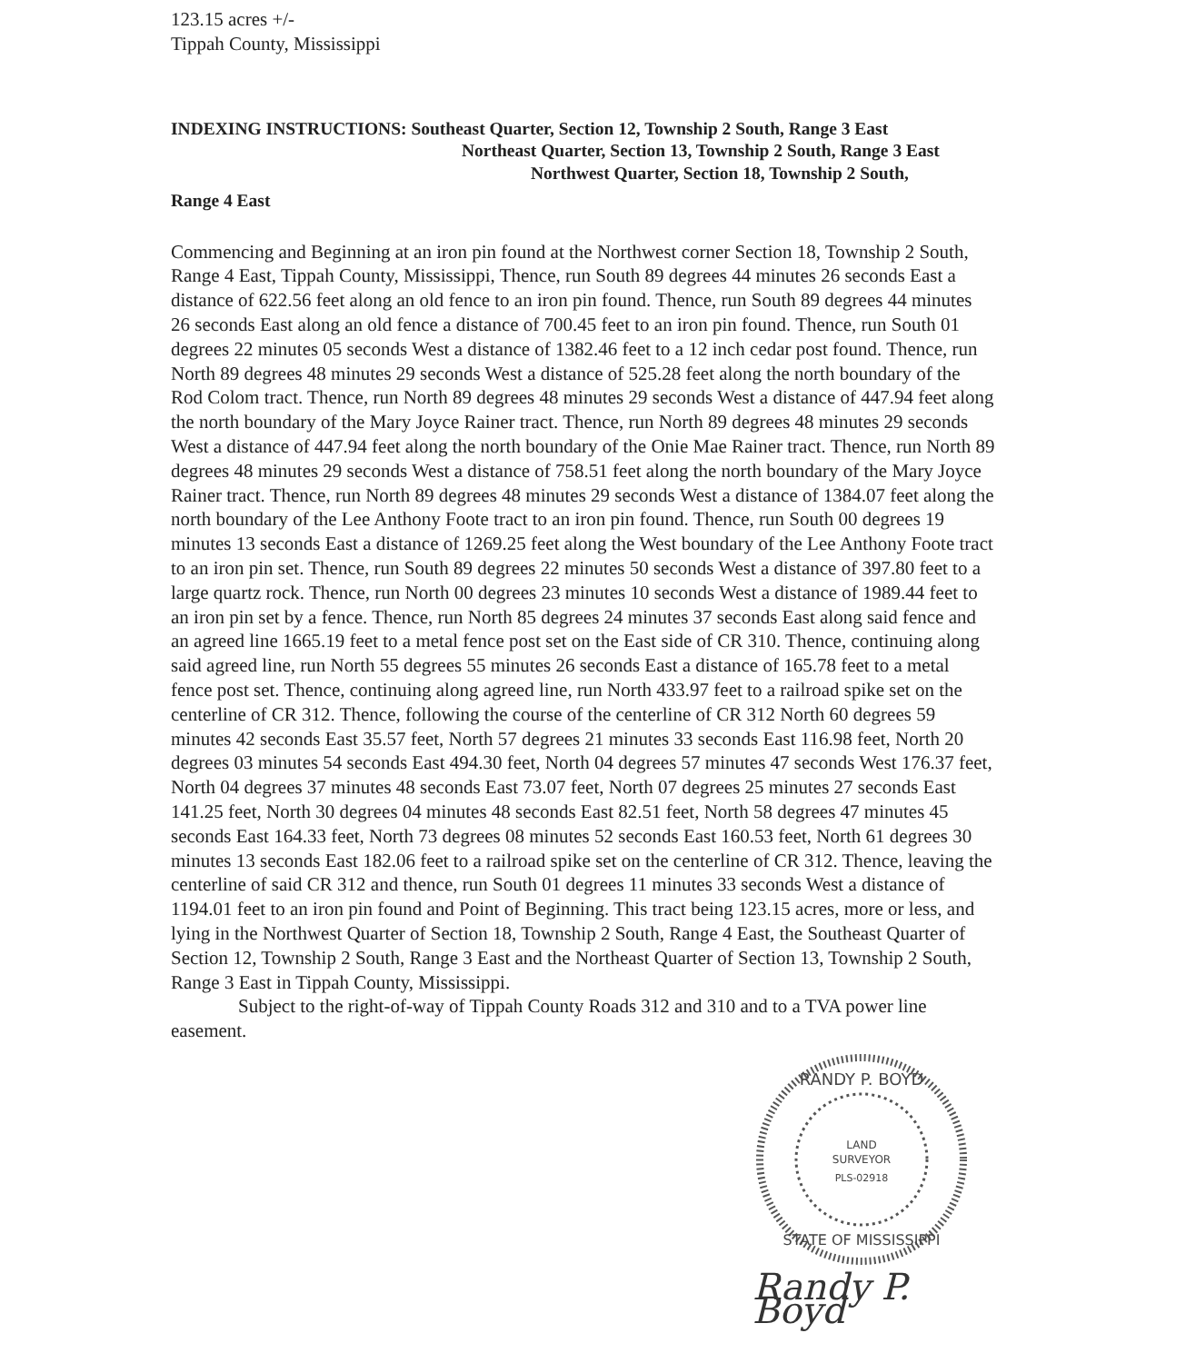123.15 acres +/-
Tippah County, Mississippi
INDEXING INSTRUCTIONS: Southeast Quarter, Section 12, Township 2 South, Range 3 East
Northeast Quarter, Section 13, Township 2 South, Range 3 East
Northwest Quarter, Section 18, Township 2 South,
Range 4 East
Commencing and Beginning at an iron pin found at the Northwest corner Section 18, Township 2 South, Range 4 East, Tippah County, Mississippi, Thence, run South 89 degrees 44 minutes 26 seconds East a distance of 622.56 feet along an old fence to an iron pin found. Thence, run South 89 degrees 44 minutes 26 seconds East along an old fence a distance of 700.45 feet to an iron pin found. Thence, run South 01 degrees 22 minutes 05 seconds West a distance of 1382.46 feet to a 12 inch cedar post found. Thence, run North 89 degrees 48 minutes 29 seconds West a distance of 525.28 feet along the north boundary of the Rod Colom tract. Thence, run North 89 degrees 48 minutes 29 seconds West a distance of 447.94 feet along the north boundary of the Mary Joyce Rainer tract. Thence, run North 89 degrees 48 minutes 29 seconds West a distance of 447.94 feet along the north boundary of the Onie Mae Rainer tract. Thence, run North 89 degrees 48 minutes 29 seconds West a distance of 758.51 feet along the north boundary of the Mary Joyce Rainer tract. Thence, run North 89 degrees 48 minutes 29 seconds West a distance of 1384.07 feet along the north boundary of the Lee Anthony Foote tract to an iron pin found. Thence, run South 00 degrees 19 minutes 13 seconds East a distance of 1269.25 feet along the West boundary of the Lee Anthony Foote tract to an iron pin set. Thence, run South 89 degrees 22 minutes 50 seconds West a distance of 397.80 feet to a large quartz rock. Thence, run North 00 degrees 23 minutes 10 seconds West a distance of 1989.44 feet to an iron pin set by a fence. Thence, run North 85 degrees 24 minutes 37 seconds East along said fence and an agreed line 1665.19 feet to a metal fence post set on the East side of CR 310. Thence, continuing along said agreed line, run North 55 degrees 55 minutes 26 seconds East a distance of 165.78 feet to a metal fence post set. Thence, continuing along agreed line, run North 433.97 feet to a railroad spike set on the centerline of CR 312. Thence, following the course of the centerline of CR 312 North 60 degrees 59 minutes 42 seconds East 35.57 feet, North 57 degrees 21 minutes 33 seconds East 116.98 feet, North 20 degrees 03 minutes 54 seconds East 494.30 feet, North 04 degrees 57 minutes 47 seconds West 176.37 feet, North 04 degrees 37 minutes 48 seconds East 73.07 feet, North 07 degrees 25 minutes 27 seconds East 141.25 feet, North 30 degrees 04 minutes 48 seconds East 82.51 feet, North 58 degrees 47 minutes 45 seconds East 164.33 feet, North 73 degrees 08 minutes 52 seconds East 160.53 feet, North 61 degrees 30 minutes 13 seconds East 182.06 feet to a railroad spike set on the centerline of CR 312. Thence, leaving the centerline of said CR 312 and thence, run South 01 degrees 11 minutes 33 seconds West a distance of 1194.01 feet to an iron pin found and Point of Beginning. This tract being 123.15 acres, more or less, and lying in the Northwest Quarter of Section 18, Township 2 South, Range 4 East, the Southeast Quarter of Section 12, Township 2 South, Range 3 East and the Northeast Quarter of Section 13, Township 2 South, Range 3 East in Tippah County, Mississippi.
Subject to the right-of-way of Tippah County Roads 312 and 310 and to a TVA power line easement.
RANDY P. BOYD
LAND
SURVEYOR
PLS-02918
STATE OF MISSISSIPPI
Randy P. Boyd